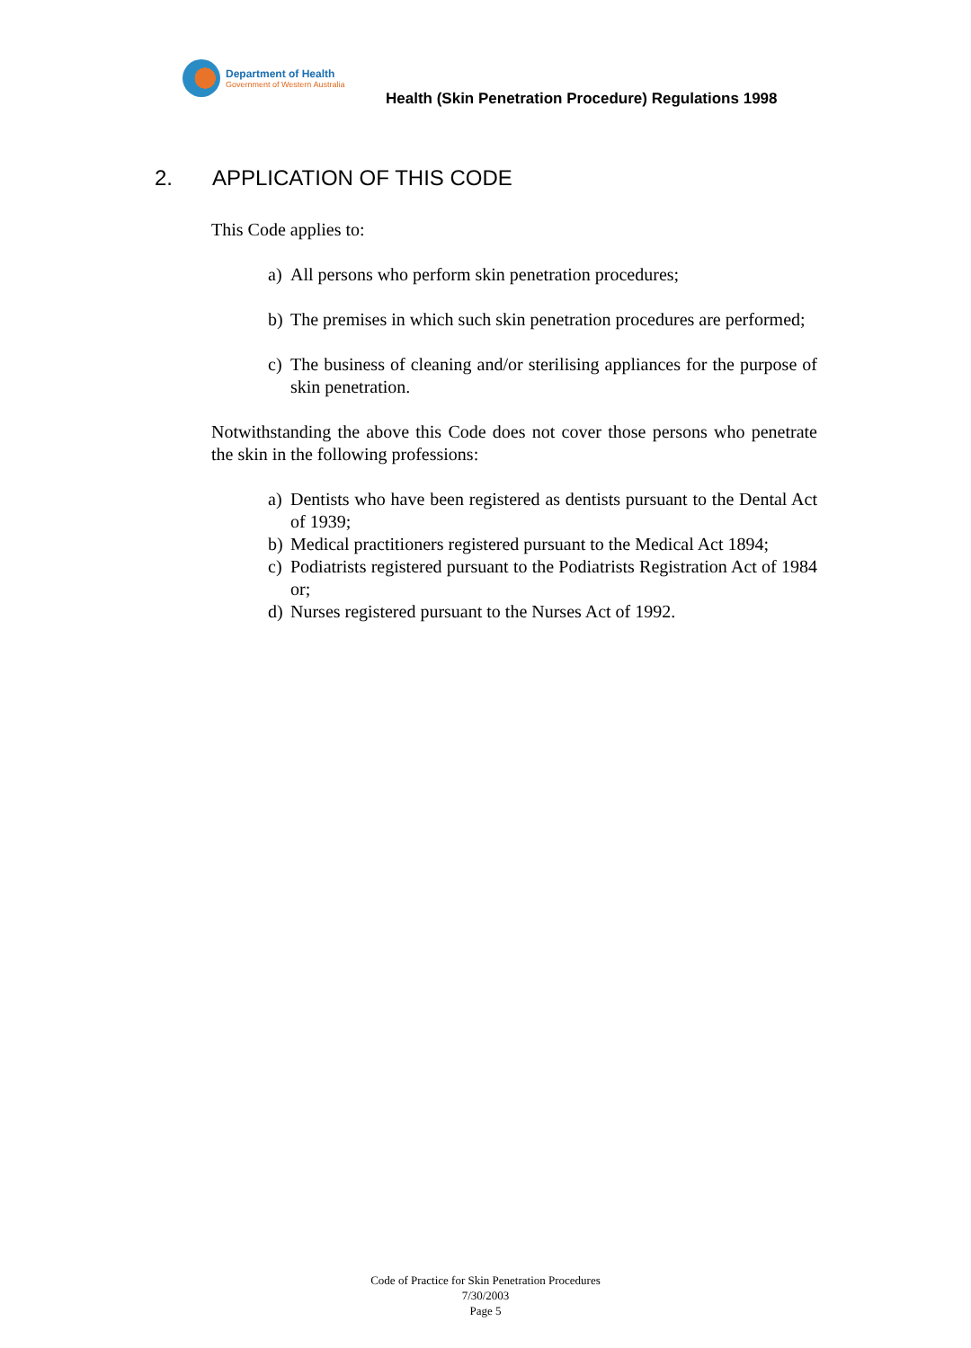Department of Health
Government of Western Australia
Health (Skin Penetration Procedure) Regulations 1998
2. APPLICATION OF THIS CODE
This Code applies to:
a) All persons who perform skin penetration procedures;
b) The premises in which such skin penetration procedures are performed;
c) The business of cleaning and/or sterilising appliances for the purpose of skin penetration.
Notwithstanding the above this Code does not cover those persons who penetrate the skin in the following professions:
a) Dentists who have been registered as dentists pursuant to the Dental Act of 1939;
b) Medical practitioners registered pursuant to the Medical Act 1894;
c) Podiatrists registered pursuant to the Podiatrists Registration Act of 1984 or;
d) Nurses registered pursuant to the Nurses Act of 1992.
Code of Practice for Skin Penetration Procedures
7/30/2003
Page 5